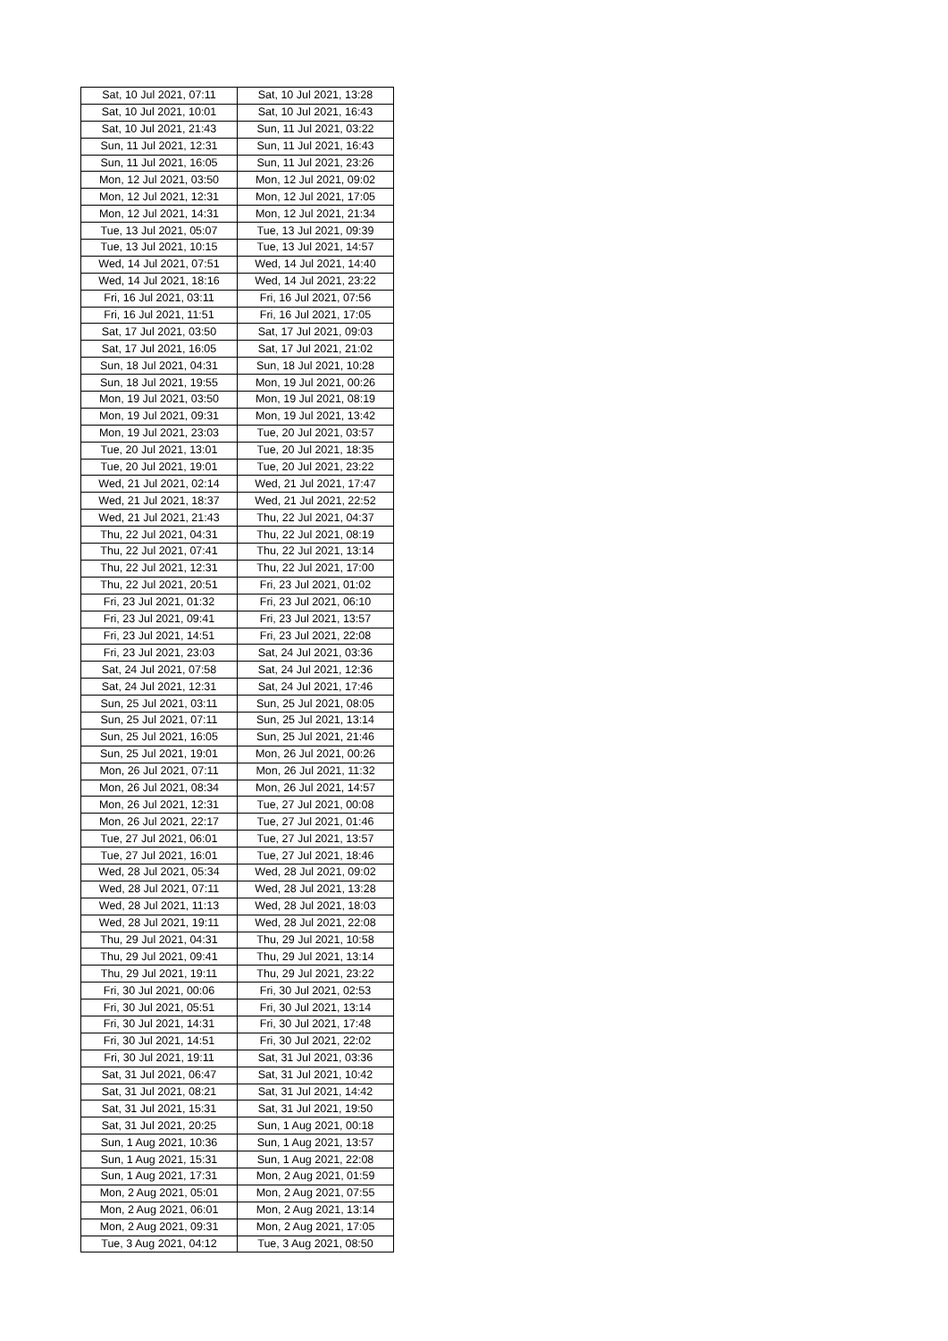| Sat, 10 Jul 2021, 07:11 | Sat, 10 Jul 2021, 13:28 |
| Sat, 10 Jul 2021, 10:01 | Sat, 10 Jul 2021, 16:43 |
| Sat, 10 Jul 2021, 21:43 | Sun, 11 Jul 2021, 03:22 |
| Sun, 11 Jul 2021, 12:31 | Sun, 11 Jul 2021, 16:43 |
| Sun, 11 Jul 2021, 16:05 | Sun, 11 Jul 2021, 23:26 |
| Mon, 12 Jul 2021, 03:50 | Mon, 12 Jul 2021, 09:02 |
| Mon, 12 Jul 2021, 12:31 | Mon, 12 Jul 2021, 17:05 |
| Mon, 12 Jul 2021, 14:31 | Mon, 12 Jul 2021, 21:34 |
| Tue, 13 Jul 2021, 05:07 | Tue, 13 Jul 2021, 09:39 |
| Tue, 13 Jul 2021, 10:15 | Tue, 13 Jul 2021, 14:57 |
| Wed, 14 Jul 2021, 07:51 | Wed, 14 Jul 2021, 14:40 |
| Wed, 14 Jul 2021, 18:16 | Wed, 14 Jul 2021, 23:22 |
| Fri, 16 Jul 2021, 03:11 | Fri, 16 Jul 2021, 07:56 |
| Fri, 16 Jul 2021, 11:51 | Fri, 16 Jul 2021, 17:05 |
| Sat, 17 Jul 2021, 03:50 | Sat, 17 Jul 2021, 09:03 |
| Sat, 17 Jul 2021, 16:05 | Sat, 17 Jul 2021, 21:02 |
| Sun, 18 Jul 2021, 04:31 | Sun, 18 Jul 2021, 10:28 |
| Sun, 18 Jul 2021, 19:55 | Mon, 19 Jul 2021, 00:26 |
| Mon, 19 Jul 2021, 03:50 | Mon, 19 Jul 2021, 08:19 |
| Mon, 19 Jul 2021, 09:31 | Mon, 19 Jul 2021, 13:42 |
| Mon, 19 Jul 2021, 23:03 | Tue, 20 Jul 2021, 03:57 |
| Tue, 20 Jul 2021, 13:01 | Tue, 20 Jul 2021, 18:35 |
| Tue, 20 Jul 2021, 19:01 | Tue, 20 Jul 2021, 23:22 |
| Wed, 21 Jul 2021, 02:14 | Wed, 21 Jul 2021, 17:47 |
| Wed, 21 Jul 2021, 18:37 | Wed, 21 Jul 2021, 22:52 |
| Wed, 21 Jul 2021, 21:43 | Thu, 22 Jul 2021, 04:37 |
| Thu, 22 Jul 2021, 04:31 | Thu, 22 Jul 2021, 08:19 |
| Thu, 22 Jul 2021, 07:41 | Thu, 22 Jul 2021, 13:14 |
| Thu, 22 Jul 2021, 12:31 | Thu, 22 Jul 2021, 17:00 |
| Thu, 22 Jul 2021, 20:51 | Fri, 23 Jul 2021, 01:02 |
| Fri, 23 Jul 2021, 01:32 | Fri, 23 Jul 2021, 06:10 |
| Fri, 23 Jul 2021, 09:41 | Fri, 23 Jul 2021, 13:57 |
| Fri, 23 Jul 2021, 14:51 | Fri, 23 Jul 2021, 22:08 |
| Fri, 23 Jul 2021, 23:03 | Sat, 24 Jul 2021, 03:36 |
| Sat, 24 Jul 2021, 07:58 | Sat, 24 Jul 2021, 12:36 |
| Sat, 24 Jul 2021, 12:31 | Sat, 24 Jul 2021, 17:46 |
| Sun, 25 Jul 2021, 03:11 | Sun, 25 Jul 2021, 08:05 |
| Sun, 25 Jul 2021, 07:11 | Sun, 25 Jul 2021, 13:14 |
| Sun, 25 Jul 2021, 16:05 | Sun, 25 Jul 2021, 21:46 |
| Sun, 25 Jul 2021, 19:01 | Mon, 26 Jul 2021, 00:26 |
| Mon, 26 Jul 2021, 07:11 | Mon, 26 Jul 2021, 11:32 |
| Mon, 26 Jul 2021, 08:34 | Mon, 26 Jul 2021, 14:57 |
| Mon, 26 Jul 2021, 12:31 | Tue, 27 Jul 2021, 00:08 |
| Mon, 26 Jul 2021, 22:17 | Tue, 27 Jul 2021, 01:46 |
| Tue, 27 Jul 2021, 06:01 | Tue, 27 Jul 2021, 13:57 |
| Tue, 27 Jul 2021, 16:01 | Tue, 27 Jul 2021, 18:46 |
| Wed, 28 Jul 2021, 05:34 | Wed, 28 Jul 2021, 09:02 |
| Wed, 28 Jul 2021, 07:11 | Wed, 28 Jul 2021, 13:28 |
| Wed, 28 Jul 2021, 11:13 | Wed, 28 Jul 2021, 18:03 |
| Wed, 28 Jul 2021, 19:11 | Wed, 28 Jul 2021, 22:08 |
| Thu, 29 Jul 2021, 04:31 | Thu, 29 Jul 2021, 10:58 |
| Thu, 29 Jul 2021, 09:41 | Thu, 29 Jul 2021, 13:14 |
| Thu, 29 Jul 2021, 19:11 | Thu, 29 Jul 2021, 23:22 |
| Fri, 30 Jul 2021, 00:06 | Fri, 30 Jul 2021, 02:53 |
| Fri, 30 Jul 2021, 05:51 | Fri, 30 Jul 2021, 13:14 |
| Fri, 30 Jul 2021, 14:31 | Fri, 30 Jul 2021, 17:48 |
| Fri, 30 Jul 2021, 14:51 | Fri, 30 Jul 2021, 22:02 |
| Fri, 30 Jul 2021, 19:11 | Sat, 31 Jul 2021, 03:36 |
| Sat, 31 Jul 2021, 06:47 | Sat, 31 Jul 2021, 10:42 |
| Sat, 31 Jul 2021, 08:21 | Sat, 31 Jul 2021, 14:42 |
| Sat, 31 Jul 2021, 15:31 | Sat, 31 Jul 2021, 19:50 |
| Sat, 31 Jul 2021, 20:25 | Sun, 1 Aug 2021, 00:18 |
| Sun, 1 Aug 2021, 10:36 | Sun, 1 Aug 2021, 13:57 |
| Sun, 1 Aug 2021, 15:31 | Sun, 1 Aug 2021, 22:08 |
| Sun, 1 Aug 2021, 17:31 | Mon, 2 Aug 2021, 01:59 |
| Mon, 2 Aug 2021, 05:01 | Mon, 2 Aug 2021, 07:55 |
| Mon, 2 Aug 2021, 06:01 | Mon, 2 Aug 2021, 13:14 |
| Mon, 2 Aug 2021, 09:31 | Mon, 2 Aug 2021, 17:05 |
| Tue, 3 Aug 2021, 04:12 | Tue, 3 Aug 2021, 08:50 |